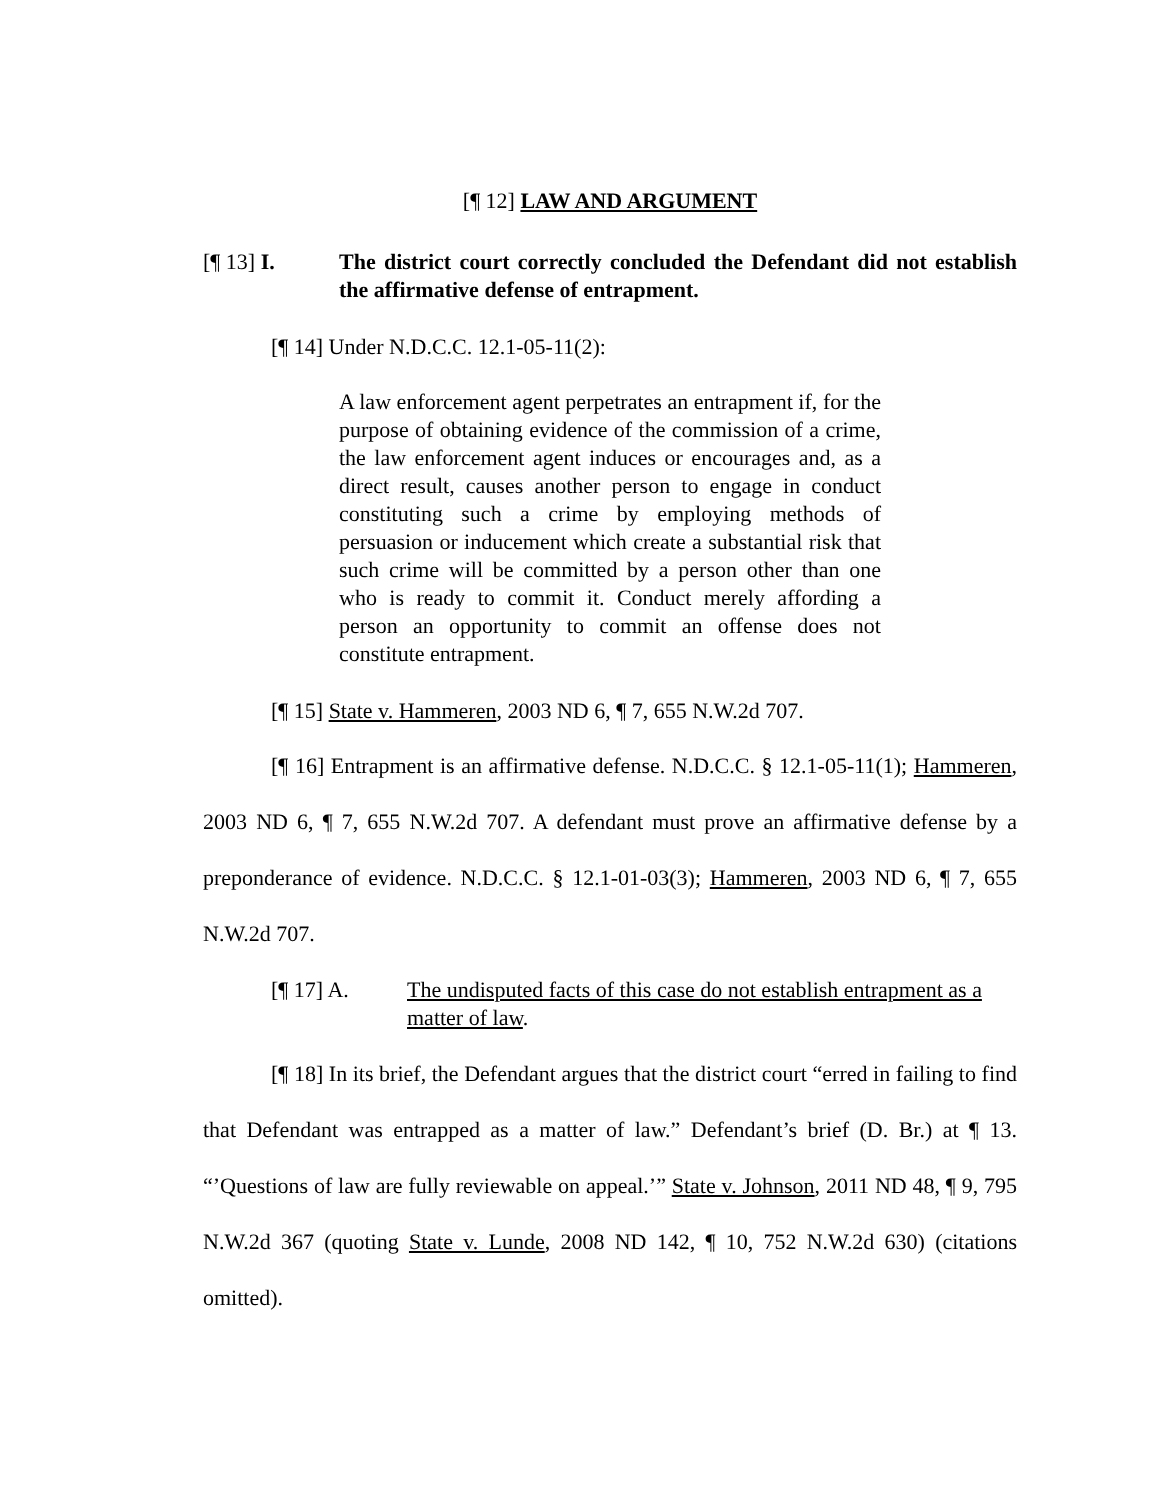[¶ 12] LAW AND ARGUMENT
[¶ 13] I. The district court correctly concluded the Defendant did not establish the affirmative defense of entrapment.
[¶ 14] Under N.D.C.C. 12.1-05-11(2):
A law enforcement agent perpetrates an entrapment if, for the purpose of obtaining evidence of the commission of a crime, the law enforcement agent induces or encourages and, as a direct result, causes another person to engage in conduct constituting such a crime by employing methods of persuasion or inducement which create a substantial risk that such crime will be committed by a person other than one who is ready to commit it. Conduct merely affording a person an opportunity to commit an offense does not constitute entrapment.
[¶ 15] State v. Hammeren, 2003 ND 6, ¶ 7, 655 N.W.2d 707.
[¶ 16] Entrapment is an affirmative defense. N.D.C.C. § 12.1-05-11(1); Hammeren, 2003 ND 6, ¶ 7, 655 N.W.2d 707. A defendant must prove an affirmative defense by a preponderance of evidence. N.D.C.C. § 12.1-01-03(3); Hammeren, 2003 ND 6, ¶ 7, 655 N.W.2d 707.
[¶ 17] A. The undisputed facts of this case do not establish entrapment as a matter of law.
[¶ 18] In its brief, the Defendant argues that the district court “erred in failing to find that Defendant was entrapped as a matter of law.” Defendant’s brief (D. Br.) at ¶ 13. “’Questions of law are fully reviewable on appeal.’” State v. Johnson, 2011 ND 48, ¶ 9, 795 N.W.2d 367 (quoting State v. Lunde, 2008 ND 142, ¶ 10, 752 N.W.2d 630) (citations omitted).